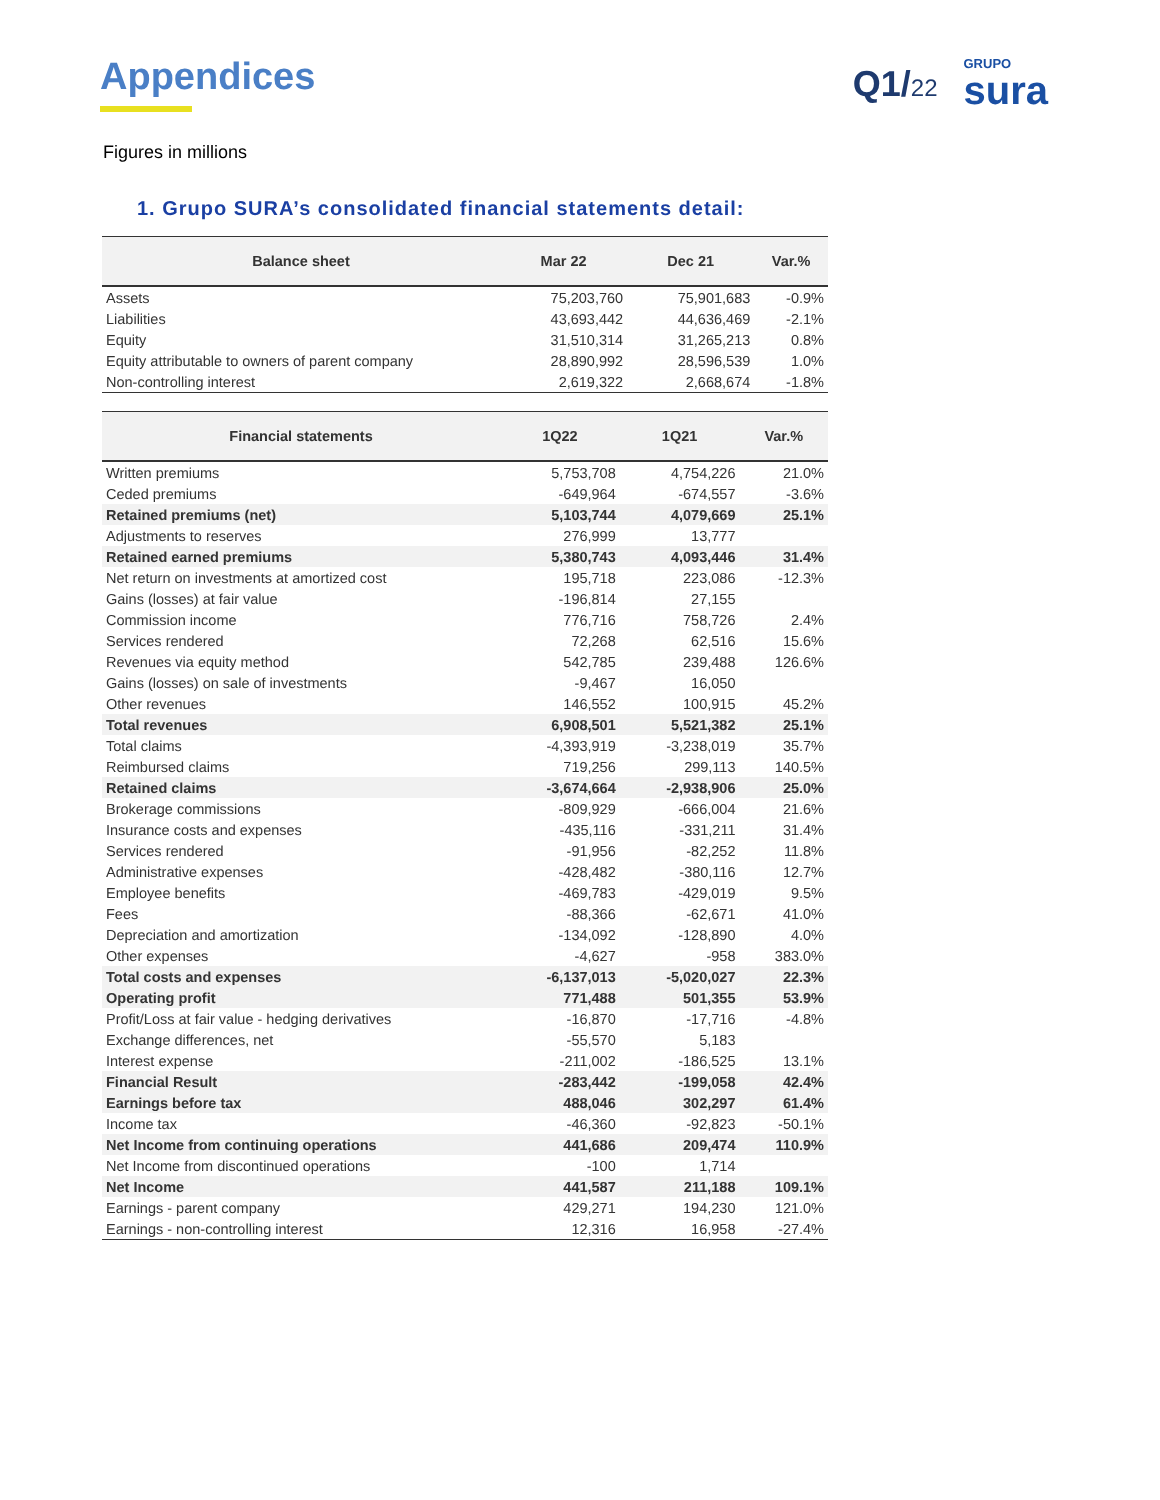Appendices Q1/22
GRUPO
sura
Figures in millions
1. Grupo SURA’s consolidated financial statements detail:
| Balance sheet | Mar 22 | Dec 21 | Var.% |
| --- | --- | --- | --- |
| Assets | 75,203,760 | 75,901,683 | -0.9% |
| Liabilities | 43,693,442 | 44,636,469 | -2.1% |
| Equity | 31,510,314 | 31,265,213 | 0.8% |
| Equity attributable to owners of parent company | 28,890,992 | 28,596,539 | 1.0% |
| Non-controlling interest | 2,619,322 | 2,668,674 | -1.8% |
| Financial statements | 1Q22 | 1Q21 | Var.% |
| --- | --- | --- | --- |
| Written premiums | 5,753,708 | 4,754,226 | 21.0% |
| Ceded premiums | -649,964 | -674,557 | -3.6% |
| Retained premiums (net) | 5,103,744 | 4,079,669 | 25.1% |
| Adjustments to reserves | 276,999 | 13,777 | |
| Retained earned premiums | 5,380,743 | 4,093,446 | 31.4% |
| Net return on investments at amortized cost | 195,718 | 223,086 | -12.3% |
| Gains (losses) at fair value | -196,814 | 27,155 | |
| Commission income | 776,716 | 758,726 | 2.4% |
| Services rendered | 72,268 | 62,516 | 15.6% |
| Revenues via equity method | 542,785 | 239,488 | 126.6% |
| Gains (losses) on sale of investments | -9,467 | 16,050 | |
| Other revenues | 146,552 | 100,915 | 45.2% |
| Total revenues | 6,908,501 | 5,521,382 | 25.1% |
| Total claims | -4,393,919 | -3,238,019 | 35.7% |
| Reimbursed claims | 719,256 | 299,113 | 140.5% |
| Retained claims | -3,674,664 | -2,938,906 | 25.0% |
| Brokerage commissions | -809,929 | -666,004 | 21.6% |
| Insurance costs and expenses | -435,116 | -331,211 | 31.4% |
| Services rendered | -91,956 | -82,252 | 11.8% |
| Administrative expenses | -428,482 | -380,116 | 12.7% |
| Employee benefits | -469,783 | -429,019 | 9.5% |
| Fees | -88,366 | -62,671 | 41.0% |
| Depreciation and amortization | -134,092 | -128,890 | 4.0% |
| Other expenses | -4,627 | -958 | 383.0% |
| Total costs and expenses | -6,137,013 | -5,020,027 | 22.3% |
| Operating profit | 771,488 | 501,355 | 53.9% |
| Profit/Loss at fair value - hedging derivatives | -16,870 | -17,716 | -4.8% |
| Exchange differences, net | -55,570 | 5,183 | |
| Interest expense | -211,002 | -186,525 | 13.1% |
| Financial Result | -283,442 | -199,058 | 42.4% |
| Earnings before tax | 488,046 | 302,297 | 61.4% |
| Income tax | -46,360 | -92,823 | -50.1% |
| Net Income from continuing operations | 441,686 | 209,474 | 110.9% |
| Net Income from discontinued operations | -100 | 1,714 | |
| Net Income | 441,587 | 211,188 | 109.1% |
| Earnings - parent company | 429,271 | 194,230 | 121.0% |
| Earnings - non-controlling interest | 12,316 | 16,958 | -27.4% |